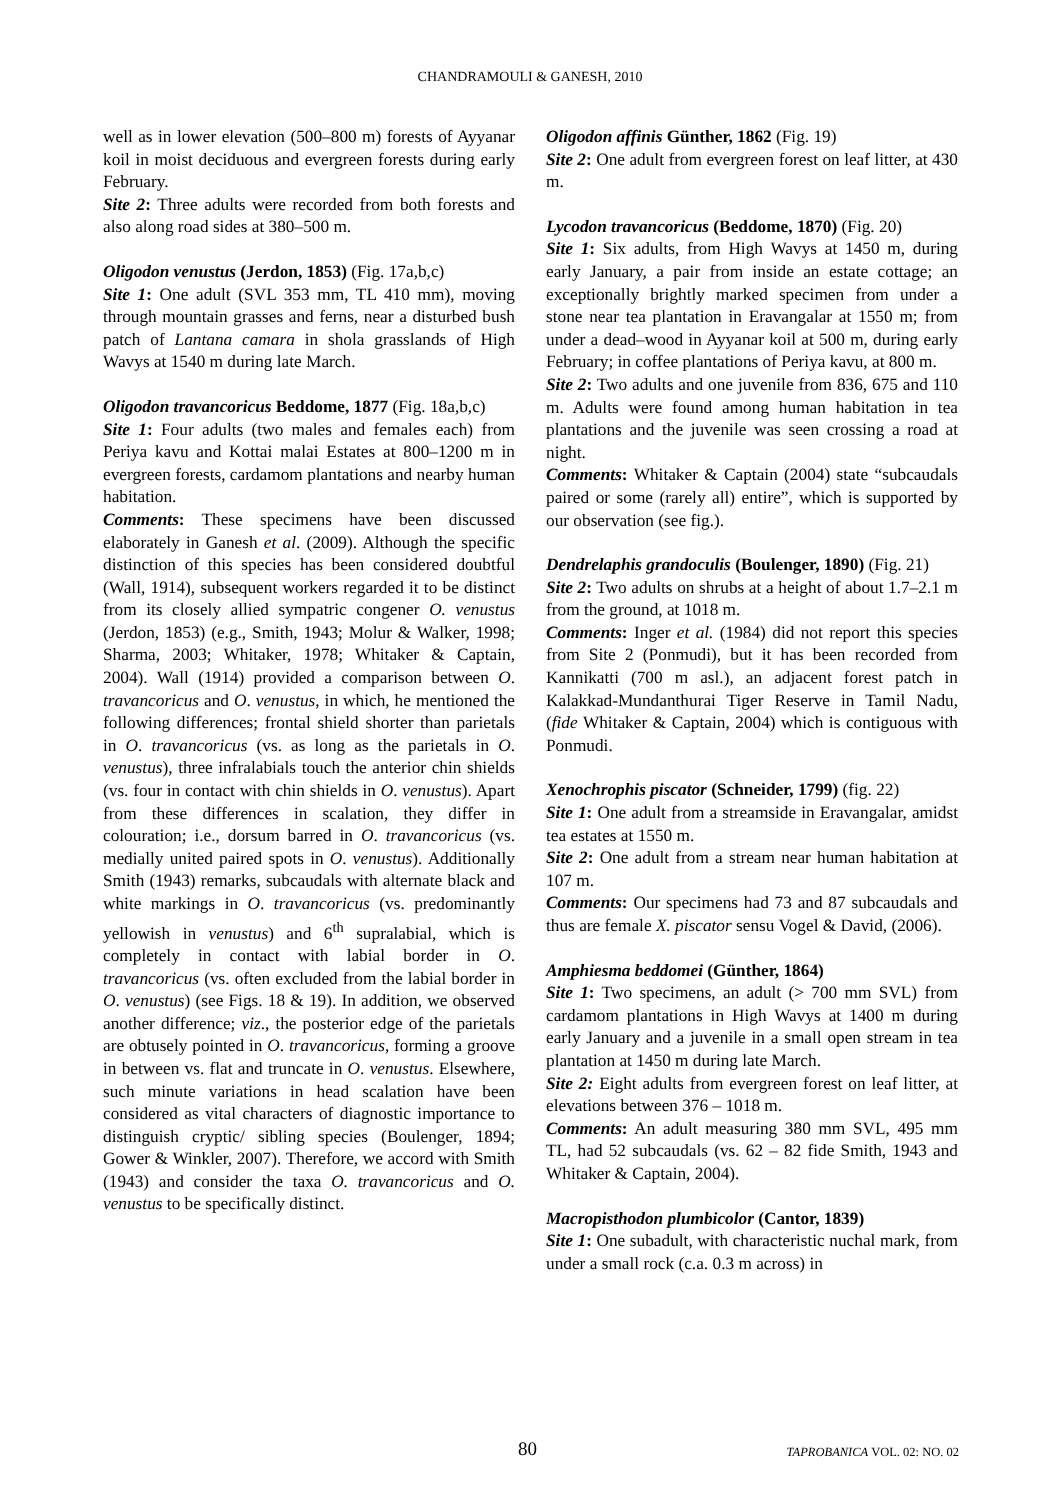CHANDRAMOULI & GANESH, 2010
well as in lower elevation (500–800 m) forests of Ayyanar koil in moist deciduous and evergreen forests during early February.
Site 2: Three adults were recorded from both forests and also along road sides at 380–500 m.
Oligodon venustus (Jerdon, 1853) (Fig. 17a,b,c)
Site 1: One adult (SVL 353 mm, TL 410 mm), moving through mountain grasses and ferns, near a disturbed bush patch of Lantana camara in shola grasslands of High Wavys at 1540 m during late March.
Oligodon travancoricus Beddome, 1877 (Fig. 18a,b,c)
Site 1: Four adults (two males and females each) from Periya kavu and Kottai malai Estates at 800–1200 m in evergreen forests, cardamom plantations and nearby human habitation.
Comments: These specimens have been discussed elaborately in Ganesh et al. (2009). Although the specific distinction of this species has been considered doubtful (Wall, 1914), subsequent workers regarded it to be distinct from its closely allied sympatric congener O. venustus (Jerdon, 1853) (e.g., Smith, 1943; Molur & Walker, 1998; Sharma, 2003; Whitaker, 1978; Whitaker & Captain, 2004). Wall (1914) provided a comparison between O. travancoricus and O. venustus, in which, he mentioned the following differences; frontal shield shorter than parietals in O. travancoricus (vs. as long as the parietals in O. venustus), three infralabials touch the anterior chin shields (vs. four in contact with chin shields in O. venustus). Apart from these differences in scalation, they differ in colouration; i.e., dorsum barred in O. travancoricus (vs. medially united paired spots in O. venustus). Additionally Smith (1943) remarks, subcaudals with alternate black and white markings in O. travancoricus (vs. predominantly yellowish in venustus) and 6<sup>th</sup> supralabial, which is completely in contact with labial border in O. travancoricus (vs. often excluded from the labial border in O. venustus) (see Figs. 18 & 19). In addition, we observed another difference; viz., the posterior edge of the parietals are obtusely pointed in O. travancoricus, forming a groove in between vs. flat and truncate in O. venustus. Elsewhere, such minute variations in head scalation have been considered as vital characters of diagnostic importance to distinguish cryptic/ sibling species (Boulenger, 1894; Gower & Winkler, 2007). Therefore, we accord with Smith (1943) and consider the taxa O. travancoricus and O. venustus to be specifically distinct.
Oligodon affinis Günther, 1862 (Fig. 19)
Site 2: One adult from evergreen forest on leaf litter, at 430 m.
Lycodon travancoricus (Beddome, 1870) (Fig. 20)
Site 1: Six adults, from High Wavys at 1450 m, during early January, a pair from inside an estate cottage; an exceptionally brightly marked specimen from under a stone near tea plantation in Eravangalar at 1550 m; from under a dead–wood in Ayyanar koil at 500 m, during early February; in coffee plantations of Periya kavu, at 800 m.
Site 2: Two adults and one juvenile from 836, 675 and 110 m. Adults were found among human habitation in tea plantations and the juvenile was seen crossing a road at night.
Comments: Whitaker & Captain (2004) state “subcaudals paired or some (rarely all) entire”, which is supported by our observation (see fig.).
Dendrelaphis grandoculis (Boulenger, 1890) (Fig. 21)
Site 2: Two adults on shrubs at a height of about 1.7–2.1 m from the ground, at 1018 m.
Comments: Inger et al. (1984) did not report this species from Site 2 (Ponmudi), but it has been recorded from Kannikatti (700 m asl.), an adjacent forest patch in Kalakkad-Mundanthurai Tiger Reserve in Tamil Nadu, (fide Whitaker & Captain, 2004) which is contiguous with Ponmudi.
Xenochrophis piscator (Schneider, 1799) (fig. 22)
Site 1: One adult from a streamside in Eravangalar, amidst tea estates at 1550 m.
Site 2: One adult from a stream near human habitation at 107 m.
Comments: Our specimens had 73 and 87 subcaudals and thus are female X. piscator sensu Vogel & David, (2006).
Amphiesma beddomei (Günther, 1864)
Site 1: Two specimens, an adult (> 700 mm SVL) from cardamom plantations in High Wavys at 1400 m during early January and a juvenile in a small open stream in tea plantation at 1450 m during late March.
Site 2: Eight adults from evergreen forest on leaf litter, at elevations between 376 – 1018 m.
Comments: An adult measuring 380 mm SVL, 495 mm TL, had 52 subcaudals (vs. 62 – 82 fide Smith, 1943 and Whitaker & Captain, 2004).
Macropisthodon plumbicolor (Cantor, 1839)
Site 1: One subadult, with characteristic nuchal mark, from under a small rock (c.a. 0.3 m across) in
80 TAPROBANICA VOL. 02: NO. 02